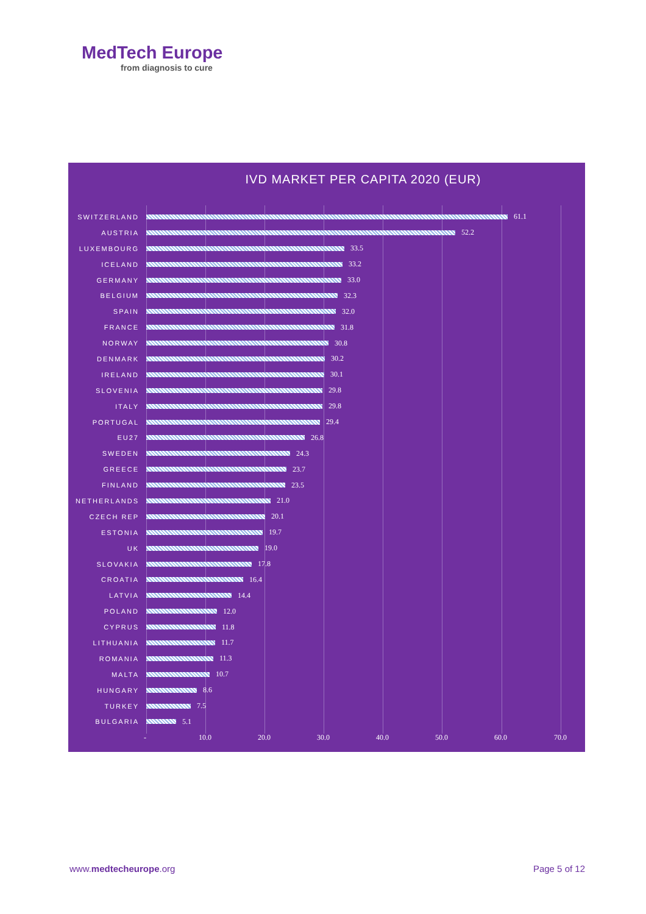MedTech Europe
from diagnosis to cure
IVD MARKET PER CAPITA 2020 (EUR)
SWITZERLAND 61.1
AUSTRIA 52.2
LUXEMBOURG 33.5
ICELAND 33.2
GERMANY 33.0
BELGIUM 32.3
SPAIN 32.0
FRANCE 31.8
NORWAY 30.8
DENMARK 30.2
IRELAND 30.1
SLOVENIA 29.8
ITALY 29.8
PORTUGAL 29.4
EU27 26.8
SWEDEN 24.3
GREECE 23.7
FINLAND 23.5
NETHERLANDS 21.0
CZECH REP 20.1
ESTONIA 19.7
UK 19.0
SLOVAKIA 17.8
CROATIA 16.4
LATVIA 14.4
POLAND 12.0
CYPRUS 11.8
LITHUANIA 11.7
ROMANIA 11.3
MALTA 10.7
HUNGARY 8.6
TURKEY 7.5
BULGARIA 5.1
- 10.0 20.0 30.0 40.0 50.0 60.0 70.0
www.medtecheurope.org Page 5 of 12